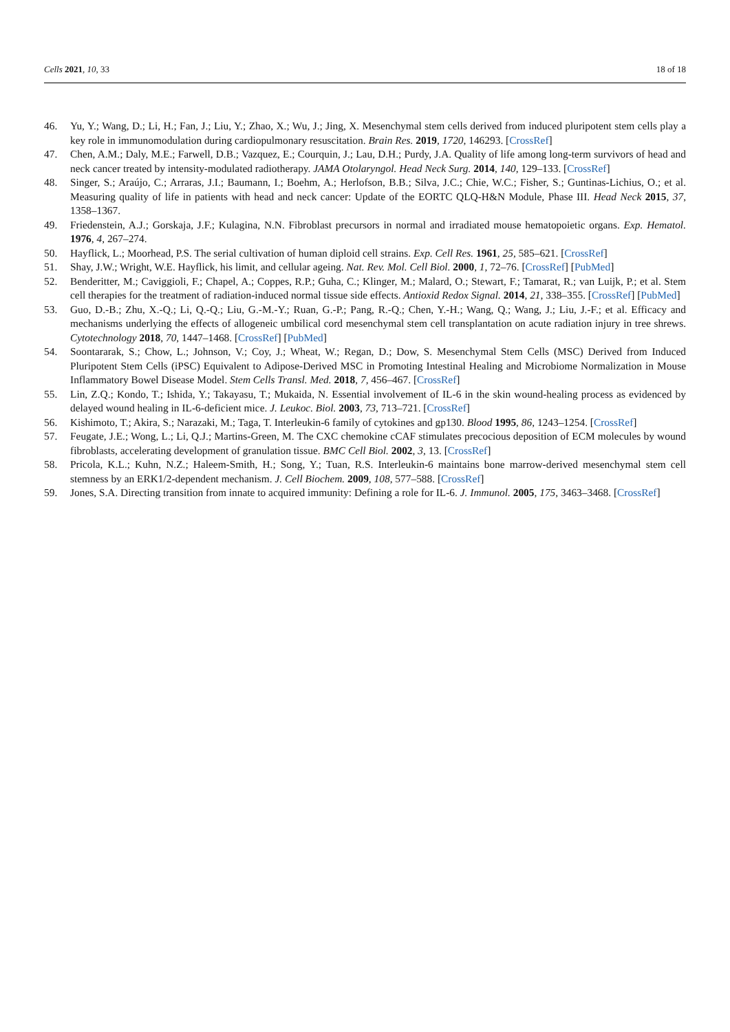Cells 2021, 10, 33 18 of 18
46. Yu, Y.; Wang, D.; Li, H.; Fan, J.; Liu, Y.; Zhao, X.; Wu, J.; Jing, X. Mesenchymal stem cells derived from induced pluripotent stem cells play a key role in immunomodulation during cardiopulmonary resuscitation. Brain Res. 2019, 1720, 146293. [CrossRef]
47. Chen, A.M.; Daly, M.E.; Farwell, D.B.; Vazquez, E.; Courquin, J.; Lau, D.H.; Purdy, J.A. Quality of life among long-term survivors of head and neck cancer treated by intensity-modulated radiotherapy. JAMA Otolaryngol. Head Neck Surg. 2014, 140, 129–133. [CrossRef]
48. Singer, S.; Araújo, C.; Arraras, J.I.; Baumann, I.; Boehm, A.; Herlofson, B.B.; Silva, J.C.; Chie, W.C.; Fisher, S.; Guntinas-Lichius, O.; et al. Measuring quality of life in patients with head and neck cancer: Update of the EORTC QLQ-H&N Module, Phase III. Head Neck 2015, 37, 1358–1367.
49. Friedenstein, A.J.; Gorskaja, J.F.; Kulagina, N.N. Fibroblast precursors in normal and irradiated mouse hematopoietic organs. Exp. Hematol. 1976, 4, 267–274.
50. Hayflick, L.; Moorhead, P.S. The serial cultivation of human diploid cell strains. Exp. Cell Res. 1961, 25, 585–621. [CrossRef]
51. Shay, J.W.; Wright, W.E. Hayflick, his limit, and cellular ageing. Nat. Rev. Mol. Cell Biol. 2000, 1, 72–76. [CrossRef] [PubMed]
52. Benderitter, M.; Caviggioli, F.; Chapel, A.; Coppes, R.P.; Guha, C.; Klinger, M.; Malard, O.; Stewart, F.; Tamarat, R.; van Luijk, P.; et al. Stem cell therapies for the treatment of radiation-induced normal tissue side effects. Antioxid Redox Signal. 2014, 21, 338–355. [CrossRef] [PubMed]
53. Guo, D.-B.; Zhu, X.-Q.; Li, Q.-Q.; Liu, G.-M.-Y.; Ruan, G.-P.; Pang, R.-Q.; Chen, Y.-H.; Wang, Q.; Wang, J.; Liu, J.-F.; et al. Efficacy and mechanisms underlying the effects of allogeneic umbilical cord mesenchymal stem cell transplantation on acute radiation injury in tree shrews. Cytotechnology 2018, 70, 1447–1468. [CrossRef] [PubMed]
54. Soontararak, S.; Chow, L.; Johnson, V.; Coy, J.; Wheat, W.; Regan, D.; Dow, S. Mesenchymal Stem Cells (MSC) Derived from Induced Pluripotent Stem Cells (iPSC) Equivalent to Adipose-Derived MSC in Promoting Intestinal Healing and Microbiome Normalization in Mouse Inflammatory Bowel Disease Model. Stem Cells Transl. Med. 2018, 7, 456–467. [CrossRef]
55. Lin, Z.Q.; Kondo, T.; Ishida, Y.; Takayasu, T.; Mukaida, N. Essential involvement of IL-6 in the skin wound-healing process as evidenced by delayed wound healing in IL-6-deficient mice. J. Leukoc. Biol. 2003, 73, 713–721. [CrossRef]
56. Kishimoto, T.; Akira, S.; Narazaki, M.; Taga, T. Interleukin-6 family of cytokines and gp130. Blood 1995, 86, 1243–1254. [CrossRef]
57. Feugate, J.E.; Wong, L.; Li, Q.J.; Martins-Green, M. The CXC chemokine cCAF stimulates precocious deposition of ECM molecules by wound fibroblasts, accelerating development of granulation tissue. BMC Cell Biol. 2002, 3, 13. [CrossRef]
58. Pricola, K.L.; Kuhn, N.Z.; Haleem-Smith, H.; Song, Y.; Tuan, R.S. Interleukin-6 maintains bone marrow-derived mesenchymal stem cell stemness by an ERK1/2-dependent mechanism. J. Cell Biochem. 2009, 108, 577–588. [CrossRef]
59. Jones, S.A. Directing transition from innate to acquired immunity: Defining a role for IL-6. J. Immunol. 2005, 175, 3463–3468. [CrossRef]